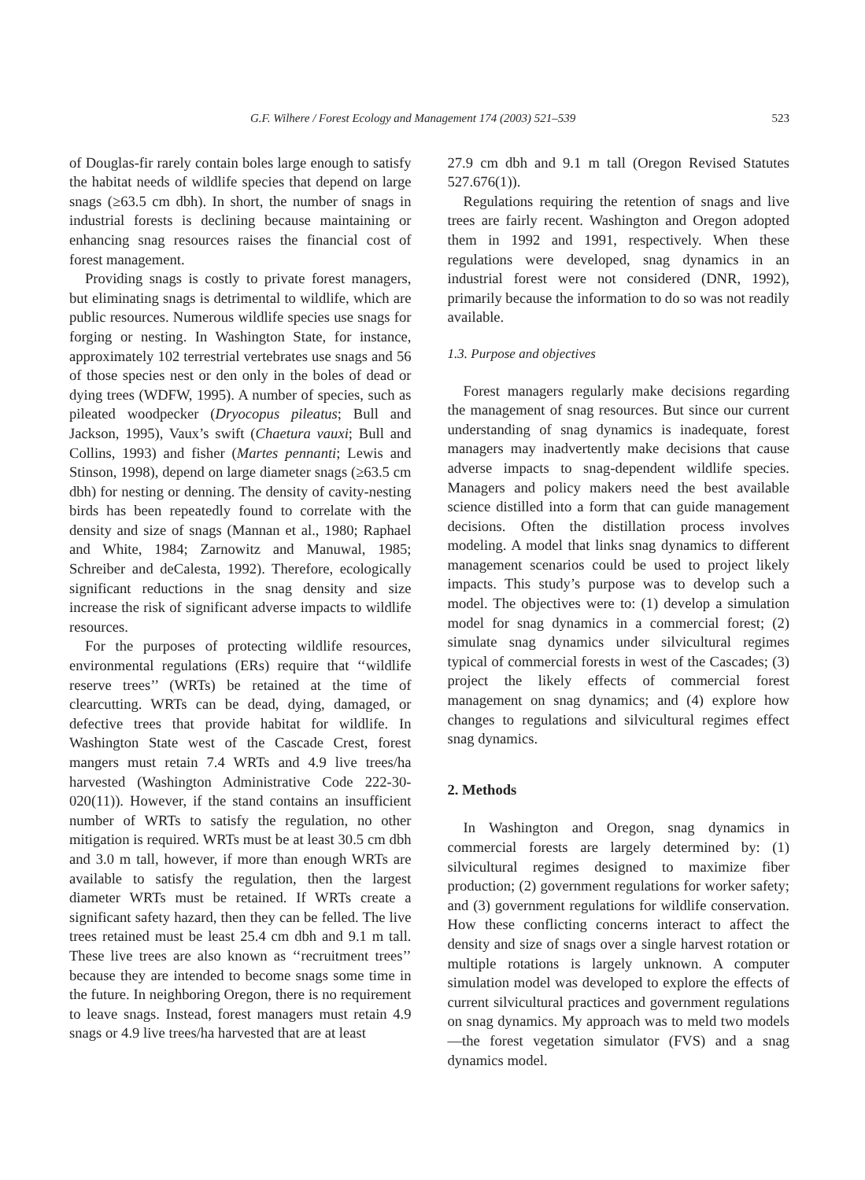G.F. Wilhere / Forest Ecology and Management 174 (2003) 521–539 523
of Douglas-fir rarely contain boles large enough to satisfy the habitat needs of wildlife species that depend on large snags (≥63.5 cm dbh). In short, the number of snags in industrial forests is declining because maintaining or enhancing snag resources raises the financial cost of forest management.
Providing snags is costly to private forest managers, but eliminating snags is detrimental to wildlife, which are public resources. Numerous wildlife species use snags for forging or nesting. In Washington State, for instance, approximately 102 terrestrial vertebrates use snags and 56 of those species nest or den only in the boles of dead or dying trees (WDFW, 1995). A number of species, such as pileated woodpecker (Dryocopus pileatus; Bull and Jackson, 1995), Vaux’s swift (Chaetura vauxi; Bull and Collins, 1993) and fisher (Martes pennanti; Lewis and Stinson, 1998), depend on large diameter snags (≥63.5 cm dbh) for nesting or denning. The density of cavity-nesting birds has been repeatedly found to correlate with the density and size of snags (Mannan et al., 1980; Raphael and White, 1984; Zarnowitz and Manuwal, 1985; Schreiber and deCalesta, 1992). Therefore, ecologically significant reductions in the snag density and size increase the risk of significant adverse impacts to wildlife resources.
For the purposes of protecting wildlife resources, environmental regulations (ERs) require that ‘‘wildlife reserve trees’’ (WRTs) be retained at the time of clearcutting. WRTs can be dead, dying, damaged, or defective trees that provide habitat for wildlife. In Washington State west of the Cascade Crest, forest mangers must retain 7.4 WRTs and 4.9 live trees/ha harvested (Washington Administrative Code 222-30-020(11)). However, if the stand contains an insufficient number of WRTs to satisfy the regulation, no other mitigation is required. WRTs must be at least 30.5 cm dbh and 3.0 m tall, however, if more than enough WRTs are available to satisfy the regulation, then the largest diameter WRTs must be retained. If WRTs create a significant safety hazard, then they can be felled. The live trees retained must be least 25.4 cm dbh and 9.1 m tall. These live trees are also known as ‘‘recruitment trees’’ because they are intended to become snags some time in the future. In neighboring Oregon, there is no requirement to leave snags. Instead, forest managers must retain 4.9 snags or 4.9 live trees/ha harvested that are at least
27.9 cm dbh and 9.1 m tall (Oregon Revised Statutes 527.676(1)).
Regulations requiring the retention of snags and live trees are fairly recent. Washington and Oregon adopted them in 1992 and 1991, respectively. When these regulations were developed, snag dynamics in an industrial forest were not considered (DNR, 1992), primarily because the information to do so was not readily available.
1.3. Purpose and objectives
Forest managers regularly make decisions regarding the management of snag resources. But since our current understanding of snag dynamics is inadequate, forest managers may inadvertently make decisions that cause adverse impacts to snag-dependent wildlife species. Managers and policy makers need the best available science distilled into a form that can guide management decisions. Often the distillation process involves modeling. A model that links snag dynamics to different management scenarios could be used to project likely impacts. This study’s purpose was to develop such a model. The objectives were to: (1) develop a simulation model for snag dynamics in a commercial forest; (2) simulate snag dynamics under silvicultural regimes typical of commercial forests in west of the Cascades; (3) project the likely effects of commercial forest management on snag dynamics; and (4) explore how changes to regulations and silvicultural regimes effect snag dynamics.
2. Methods
In Washington and Oregon, snag dynamics in commercial forests are largely determined by: (1) silvicultural regimes designed to maximize fiber production; (2) government regulations for worker safety; and (3) government regulations for wildlife conservation. How these conflicting concerns interact to affect the density and size of snags over a single harvest rotation or multiple rotations is largely unknown. A computer simulation model was developed to explore the effects of current silvicultural practices and government regulations on snag dynamics. My approach was to meld two models—the forest vegetation simulator (FVS) and a snag dynamics model.